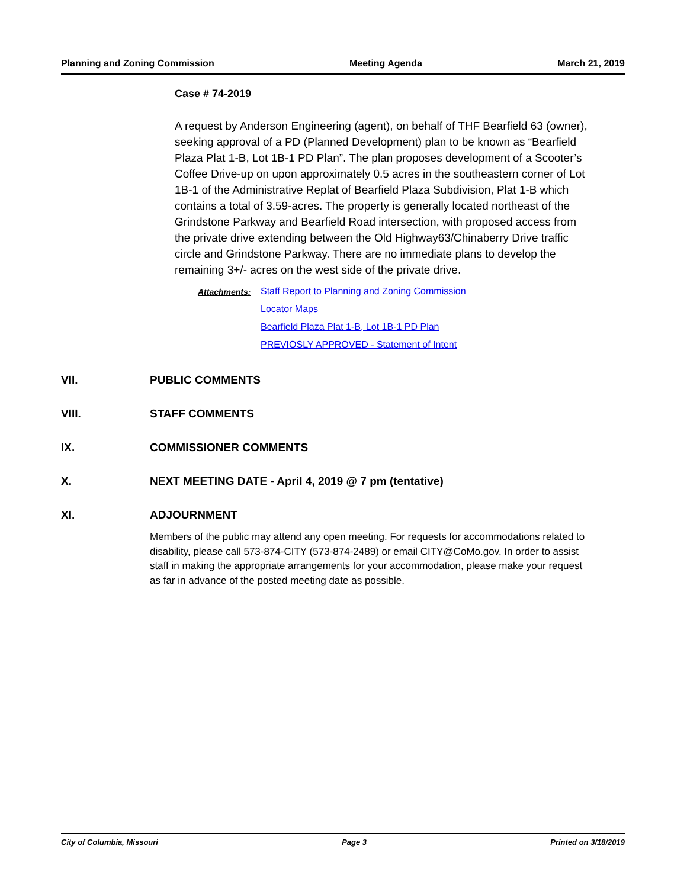Planning and Zoning Commission Meeting Agenda March 21, 2019
Case # 74-2019
A request by Anderson Engineering (agent), on behalf of THF Bearfield 63 (owner), seeking approval of a PD (Planned Development) plan to be known as “Bearfield Plaza Plat 1-B, Lot 1B-1 PD Plan”. The plan proposes development of a Scooter’s Coffee Drive-up on upon approximately 0.5 acres in the southeastern corner of Lot 1B-1 of the Administrative Replat of Bearfield Plaza Subdivision, Plat 1-B which contains a total of 3.59-acres. The property is generally located northeast of the Grindstone Parkway and Bearfield Road intersection, with proposed access from the private drive extending between the Old Highway63/Chinaberry Drive traffic circle and Grindstone Parkway. There are no immediate plans to develop the remaining 3+/- acres on the west side of the private drive.
Attachments: Staff Report to Planning and Zoning Commission
Locator Maps
Bearfield Plaza Plat 1-B, Lot 1B-1 PD Plan
PREVIOSLY APPROVED - Statement of Intent
VII. PUBLIC COMMENTS
VIII. STAFF COMMENTS
IX. COMMISSIONER COMMENTS
X. NEXT MEETING DATE - April 4, 2019 @ 7 pm (tentative)
XI. ADJOURNMENT
Members of the public may attend any open meeting. For requests for accommodations related to disability, please call 573-874-CITY (573-874-2489) or email CITY@CoMo.gov. In order to assist staff in making the appropriate arrangements for your accommodation, please make your request as far in advance of the posted meeting date as possible.
City of Columbia, Missouri Page 3 Printed on 3/18/2019